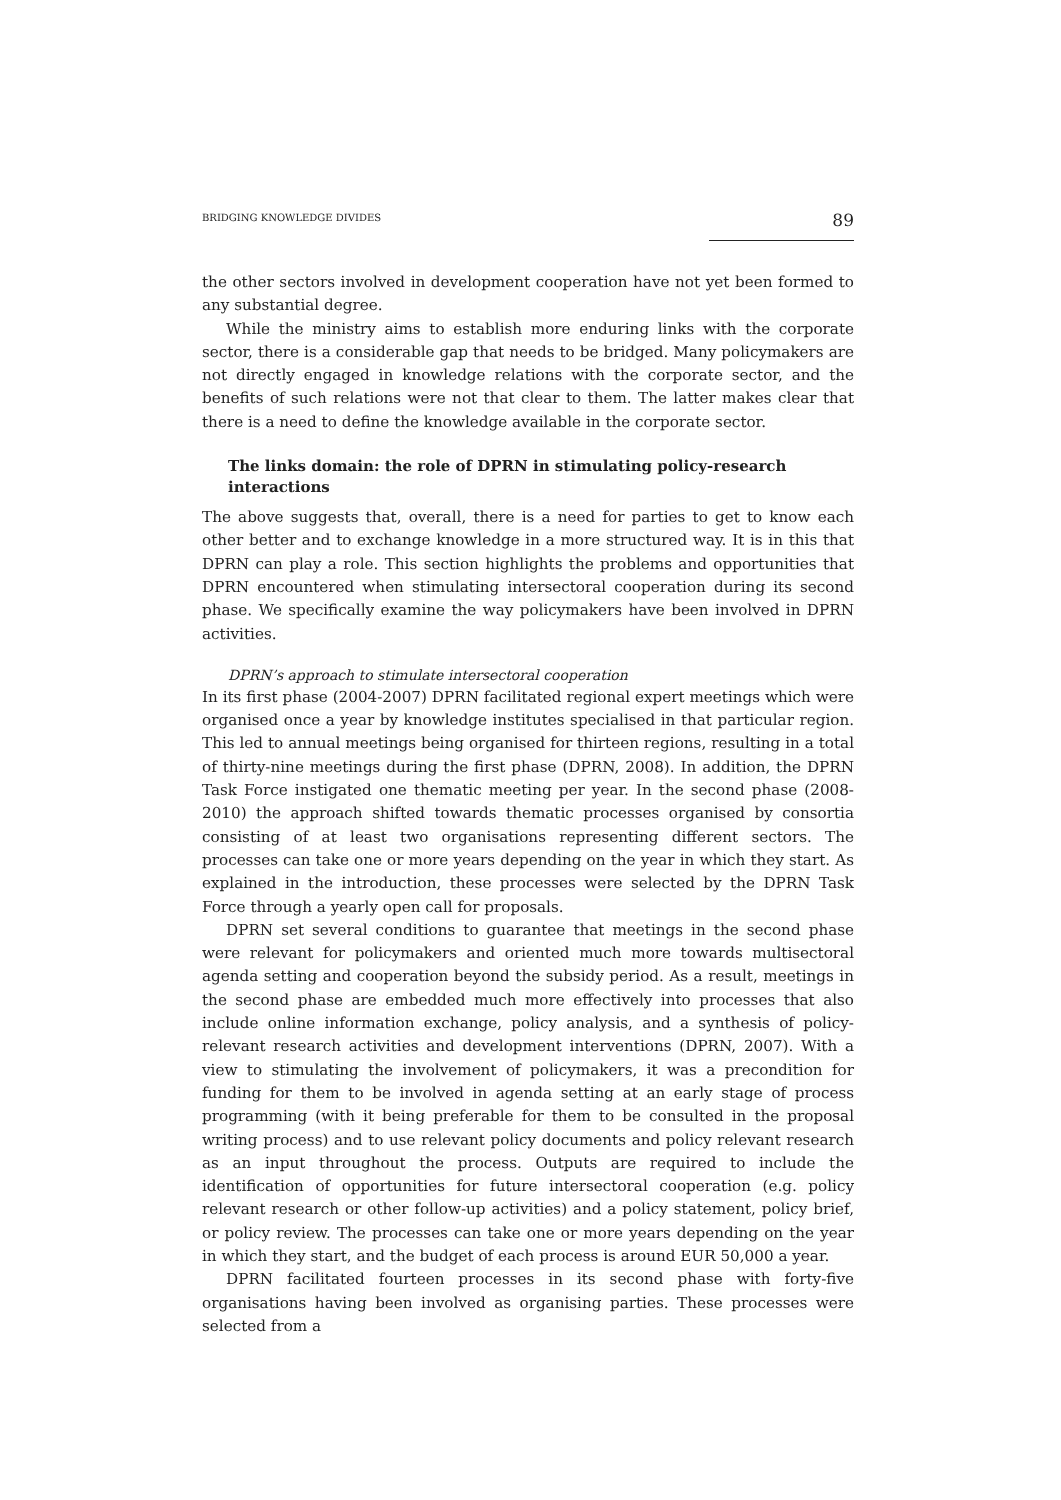BRIDGING KNOWLEDGE DIVIDES 89
the other sectors involved in development cooperation have not yet been formed to any substantial degree.
While the ministry aims to establish more enduring links with the corporate sector, there is a considerable gap that needs to be bridged. Many policymakers are not directly engaged in knowledge relations with the corporate sector, and the benefits of such relations were not that clear to them. The latter makes clear that there is a need to define the knowledge available in the corporate sector.
The links domain: the role of DPRN in stimulating policy-research interactions
The above suggests that, overall, there is a need for parties to get to know each other better and to exchange knowledge in a more structured way. It is in this that DPRN can play a role. This section highlights the problems and opportunities that DPRN encountered when stimulating intersectoral cooperation during its second phase. We specifically examine the way policymakers have been involved in DPRN activities.
DPRN’s approach to stimulate intersectoral cooperation
In its first phase (2004-2007) DPRN facilitated regional expert meetings which were organised once a year by knowledge institutes specialised in that particular region. This led to annual meetings being organised for thirteen regions, resulting in a total of thirty-nine meetings during the first phase (DPRN, 2008). In addition, the DPRN Task Force instigated one thematic meeting per year. In the second phase (2008-2010) the approach shifted towards thematic processes organised by consortia consisting of at least two organisations representing different sectors. The processes can take one or more years depending on the year in which they start. As explained in the introduction, these processes were selected by the DPRN Task Force through a yearly open call for proposals.
DPRN set several conditions to guarantee that meetings in the second phase were relevant for policymakers and oriented much more towards multisectoral agenda setting and cooperation beyond the subsidy period. As a result, meetings in the second phase are embedded much more effectively into processes that also include online information exchange, policy analysis, and a synthesis of policy-relevant research activities and development interventions (DPRN, 2007). With a view to stimulating the involvement of policymakers, it was a precondition for funding for them to be involved in agenda setting at an early stage of process programming (with it being preferable for them to be consulted in the proposal writing process) and to use relevant policy documents and policy relevant research as an input throughout the process. Outputs are required to include the identification of opportunities for future intersectoral cooperation (e.g. policy relevant research or other follow-up activities) and a policy statement, policy brief, or policy review. The processes can take one or more years depending on the year in which they start, and the budget of each process is around EUR 50,000 a year.
DPRN facilitated fourteen processes in its second phase with forty-five organisations having been involved as organising parties. These processes were selected from a